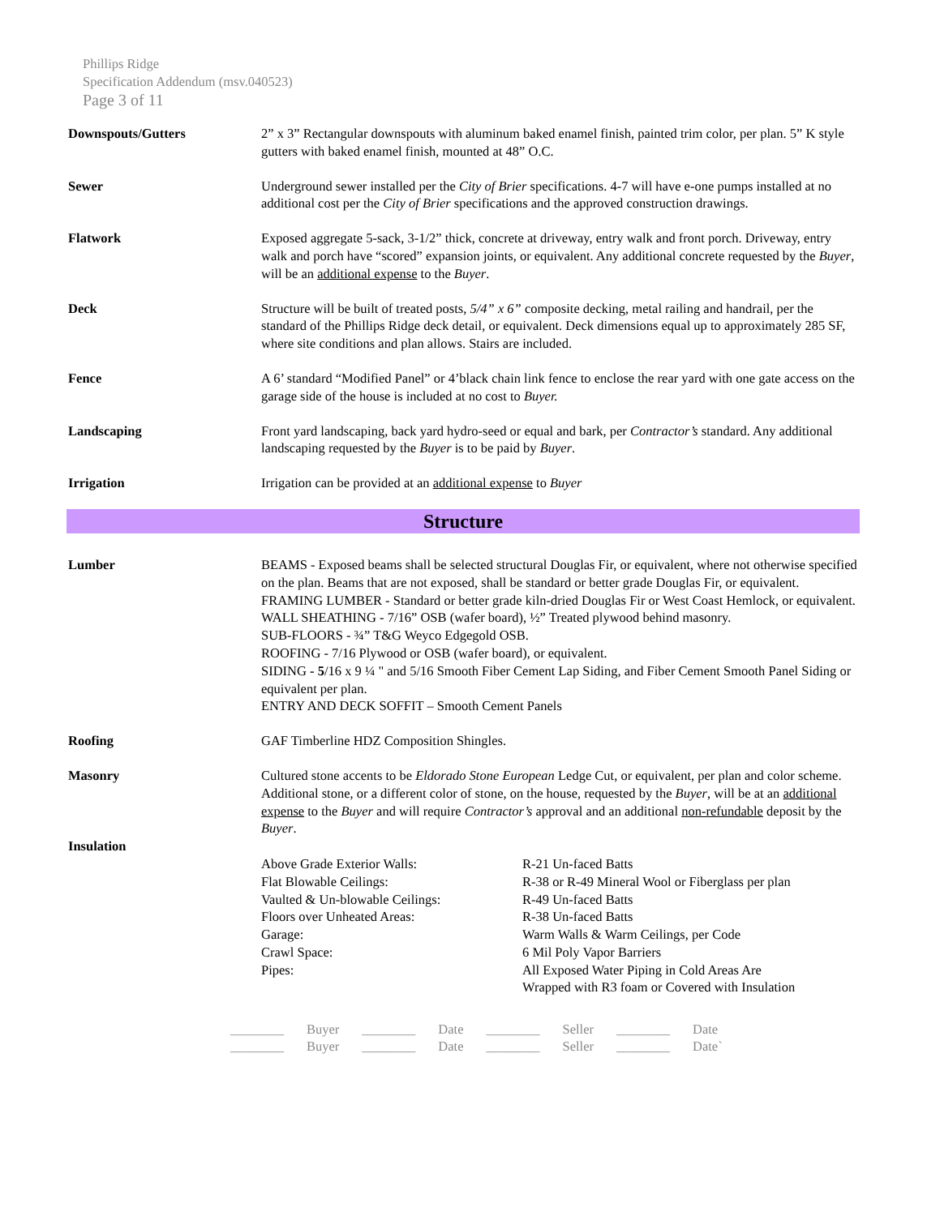Phillips Ridge
Specification Addendum (msv.040523)
Page 3 of 11
Downspouts/Gutters 2” x 3” Rectangular downspouts with aluminum baked enamel finish, painted trim color, per plan. 5” K style gutters with baked enamel finish, mounted at 48” O.C.
Sewer Underground sewer installed per the City of Brier specifications. 4-7 will have e-one pumps installed at no additional cost per the City of Brier specifications and the approved construction drawings.
Flatwork Exposed aggregate 5-sack, 3-1/2” thick, concrete at driveway, entry walk and front porch. Driveway, entry walk and porch have “scored” expansion joints, or equivalent. Any additional concrete requested by the Buyer, will be an additional expense to the Buyer.
Deck Structure will be built of treated posts, 5/4” x 6” composite decking, metal railing and handrail, per the standard of the Phillips Ridge deck detail, or equivalent. Deck dimensions equal up to approximately 285 SF, where site conditions and plan allows. Stairs are included.
Fence A 6’ standard “Modified Panel” or 4’black chain link fence to enclose the rear yard with one gate access on the garage side of the house is included at no cost to Buyer.
Landscaping Front yard landscaping, back yard hydro-seed or equal and bark, per Contractor’s standard. Any additional landscaping requested by the Buyer is to be paid by Buyer.
Irrigation Irrigation can be provided at an additional expense to Buyer
Structure
Lumber BEAMS - Exposed beams shall be selected structural Douglas Fir, or equivalent, where not otherwise specified on the plan. Beams that are not exposed, shall be standard or better grade Douglas Fir, or equivalent.
FRAMING LUMBER - Standard or better grade kiln-dried Douglas Fir or West Coast Hemlock, or equivalent.
WALL SHEATHING - 7/16” OSB (wafer board), ½” Treated plywood behind masonry.
SUB-FLOORS - ¾” T&G Weyco Edgegold OSB.
ROOFING - 7/16 Plywood or OSB (wafer board), or equivalent.
SIDING - 5/16 x 9 ¼ " and 5/16 Smooth Fiber Cement Lap Siding, and Fiber Cement Smooth Panel Siding or equivalent per plan.
ENTRY AND DECK SOFFIT – Smooth Cement Panels
Roofing GAF Timberline HDZ Composition Shingles.
Masonry Cultured stone accents to be Eldorado Stone European Ledge Cut, or equivalent, per plan and color scheme. Additional stone, or a different color of stone, on the house, requested by the Buyer, will be at an additional expense to the Buyer and will require Contractor’s approval and an additional non-refundable deposit by the Buyer.
Insulation
| Above Grade Exterior Walls: | R-21 Un-faced Batts |
| Flat Blowable Ceilings: | R-38 or R-49 Mineral Wool or Fiberglass per plan |
| Vaulted & Un-blowable Ceilings: | R-49 Un-faced Batts |
| Floors over Unheated Areas: | R-38 Un-faced Batts |
| Garage: | Warm Walls & Warm Ceilings, per Code |
| Crawl Space: | 6 Mil Poly Vapor Barriers |
| Pipes: | All Exposed Water Piping in Cold Areas Are Wrapped with R3 foam or Covered with Insulation |
| ________ | Buyer | ________ | Date | ________ | Seller | ________ | Date |
| ________ | Buyer | ________ | Date | ________ | Seller | ________ | Date` |